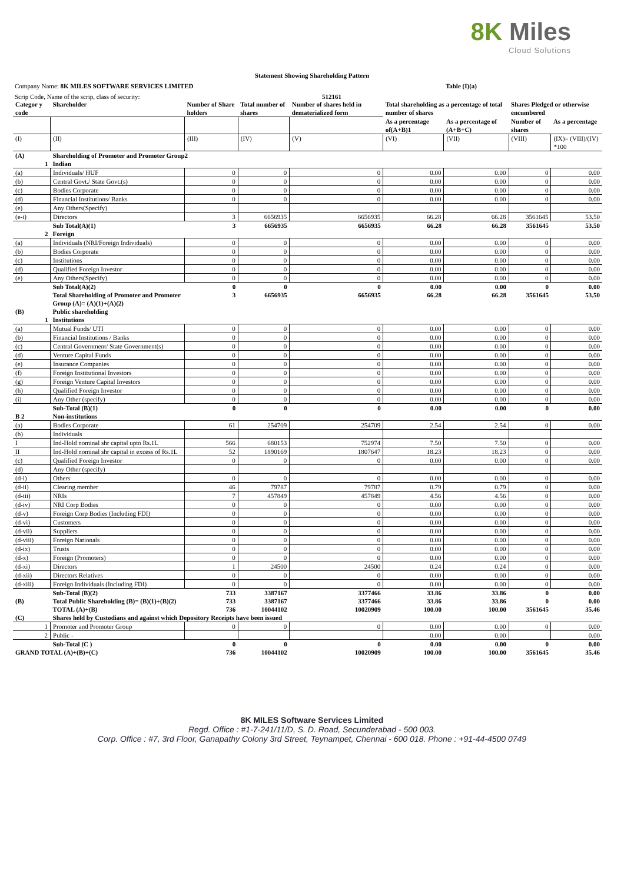8K Miles
Cloud Solutions
Statement Showing Shareholding Pattern
Company Name: 8K MILES SOFTWARE SERVICES LIMITED Table (I)(a)
Scrip Code, Name of the scrip, class of security: 512161
| Categor y code | Shareholder | Number of Share holders | Total number of shares | Number of shares held in dematerialized form | Total shareholding as a percentage of total number of shares | | Shares Pledged or otherwise encumbered | |
| --- | --- | --- | --- | --- | --- | --- | --- | --- |
| | | | | | As a percentage of(A+B)1 | As a percentage of (A+B+C) | Number of shares | As a percentage |
| (I) | (II) | (III) | (IV) | (V) | (VI) | (VII) | (VIII) | (IX)= (VIII)/(IV) *100 |
| (A) | Shareholding of Promoter and Promoter Group2 | | | | | | | |
| 1 | Indian | | | | | | | |
| (a) | Individuals/ HUF | 0 | 0 | 0 | 0.00 | 0.00 | 0 | 0.00 |
| (b) | Central Govt./ State Govt.(s) | 0 | 0 | 0 | 0.00 | 0.00 | 0 | 0.00 |
| (c) | Bodies Corporate | 0 | 0 | 0 | 0.00 | 0.00 | 0 | 0.00 |
| (d) | Financial Institutions/ Banks | 0 | 0 | 0 | 0.00 | 0.00 | 0 | 0.00 |
| (e) | Any Others(Specify) | | | | | | | |
| (e-i) | Directors | 3 | 6656935 | 6656935 | 66.28 | 66.28 | 3561645 | 53.50 |
| | Sub Total(A)(1) | 3 | 6656935 | 6656935 | 66.28 | 66.28 | 3561645 | 53.50 |
| 2 | Foreign | | | | | | | |
| (a) | Individuals (NRI/Foreign Individuals) | 0 | 0 | 0 | 0.00 | 0.00 | 0 | 0.00 |
| (b) | Bodies Corporate | 0 | 0 | 0 | 0.00 | 0.00 | 0 | 0.00 |
| (c) | Institutions | 0 | 0 | 0 | 0.00 | 0.00 | 0 | 0.00 |
| (d) | Qualified Foreign Investor | 0 | 0 | 0 | 0.00 | 0.00 | 0 | 0.00 |
| (e) | Any Others(Specify) | 0 | 0 | 0 | 0.00 | 0.00 | 0 | 0.00 |
| | Sub Total(A)(2) | 0 | 0 | 0 | 0.00 | 0.00 | 0 | 0.00 |
| | Total Shareholding of Promoter and Promoter Group (A)= (A)(1)+(A)(2) | 3 | 6656935 | 6656935 | 66.28 | 66.28 | 3561645 | 53.50 |
| (B) | Public shareholding | | | | | | | |
| 1 | Institutions | | | | | | | |
| (a) | Mutual Funds/ UTI | 0 | 0 | 0 | 0.00 | 0.00 | 0 | 0.00 |
| (b) | Financial Institutions / Banks | 0 | 0 | 0 | 0.00 | 0.00 | 0 | 0.00 |
| (c) | Central Government/ State Government(s) | 0 | 0 | 0 | 0.00 | 0.00 | 0 | 0.00 |
| (d) | Venture Capital Funds | 0 | 0 | 0 | 0.00 | 0.00 | 0 | 0.00 |
| (e) | Insurance Companies | 0 | 0 | 0 | 0.00 | 0.00 | 0 | 0.00 |
| (f) | Foreign Institutional Investors | 0 | 0 | 0 | 0.00 | 0.00 | 0 | 0.00 |
| (g) | Foreign Venture Capital Investors | 0 | 0 | 0 | 0.00 | 0.00 | 0 | 0.00 |
| (h) | Qualified Foreign Investor | 0 | 0 | 0 | 0.00 | 0.00 | 0 | 0.00 |
| (i) | Any Other (specify) | 0 | 0 | 0 | 0.00 | 0.00 | 0 | 0.00 |
| | Sub-Total (B)(1) | 0 | 0 | 0 | 0.00 | 0.00 | 0 | 0.00 |
| B 2 | Non-institutions | | | | | | | |
| (a) | Bodies Corporate | 61 | 254709 | 254709 | 2.54 | 2.54 | 0 | 0.00 |
| (b) | Individuals | | | | | | | |
| I | Ind-Hold nominal shr capital upto Rs.1L | 566 | 680153 | 752974 | 7.50 | 7.50 | 0 | 0.00 |
| II | Ind-Hold nominal shr capital in excess of Rs.1L | 52 | 1890169 | 1807647 | 18.23 | 18.23 | 0 | 0.00 |
| (c) | Qualified Foreign Investor | 0 | 0 | 0 | 0.00 | 0.00 | 0 | 0.00 |
| (d) | Any Other (specify) | | | | | | | |
| (d-i) | Others | 0 | 0 | 0 | 0.00 | 0.00 | 0 | 0.00 |
| (d-ii) | Clearing member | 46 | 79787 | 79787 | 0.79 | 0.79 | 0 | 0.00 |
| (d-iii) | NRIs | 7 | 457849 | 457849 | 4.56 | 4.56 | 0 | 0.00 |
| (d-iv) | NRI Corp Bodies | 0 | 0 | 0 | 0.00 | 0.00 | 0 | 0.00 |
| (d-v) | Foreign Corp Bodies (Including FDI) | 0 | 0 | 0 | 0.00 | 0.00 | 0 | 0.00 |
| (d-vi) | Customers | 0 | 0 | 0 | 0.00 | 0.00 | 0 | 0.00 |
| (d-vii) | Suppliers | 0 | 0 | 0 | 0.00 | 0.00 | 0 | 0.00 |
| (d-viii) | Foreign Nationals | 0 | 0 | 0 | 0.00 | 0.00 | 0 | 0.00 |
| (d-ix) | Trusts | 0 | 0 | 0 | 0.00 | 0.00 | 0 | 0.00 |
| (d-x) | Foreign (Promoters) | 0 | 0 | 0 | 0.00 | 0.00 | 0 | 0.00 |
| (d-xi) | Directors | 1 | 24500 | 24500 | 0.24 | 0.24 | 0 | 0.00 |
| (d-xii) | Directors Relatives | 0 | 0 | 0 | 0.00 | 0.00 | 0 | 0.00 |
| (d-xiii) | Foreign Individuals (Including FDI) | 0 | 0 | 0 | 0.00 | 0.00 | 0 | 0.00 |
| | Sub-Total (B)(2) | 733 | 3387167 | 3377466 | 33.86 | 33.86 | 0 | 0.00 |
| (B) | Total Public Shareholding (B)= (B)(1)+(B)(2) | 733 | 3387167 | 3377466 | 33.86 | 33.86 | 0 | 0.00 |
| | TOTAL (A)+(B) | 736 | 10044102 | 10020909 | 100.00 | 100.00 | 3561645 | 35.46 |
| (C) | Shares held by Custodians and against which Depository Receipts have been issued | | | | | | | |
| 1 | Promoter and Promoter Group | 0 | 0 | 0 | 0.00 | 0.00 | 0 | 0.00 |
| 2 | Public - | | | | 0.00 | 0.00 | | 0.00 |
| | Sub-Total (C ) | 0 | 0 | 0 | 0.00 | 0.00 | 0 | 0.00 |
| GRAND TOTAL (A)+(B)+(C) | | 736 | 10044102 | 10020909 | 100.00 | 100.00 | 3561645 | 35.46 |
8K MILES Software Services Limited
Regd. Office : #1-7-241/11/D, S. D. Road, Secunderabad - 500 003.
Corp. Office : #7, 3rd Floor, Ganapathy Colony 3rd Street, Teynampet, Chennai - 600 018. Phone : +91-44-4500 0749